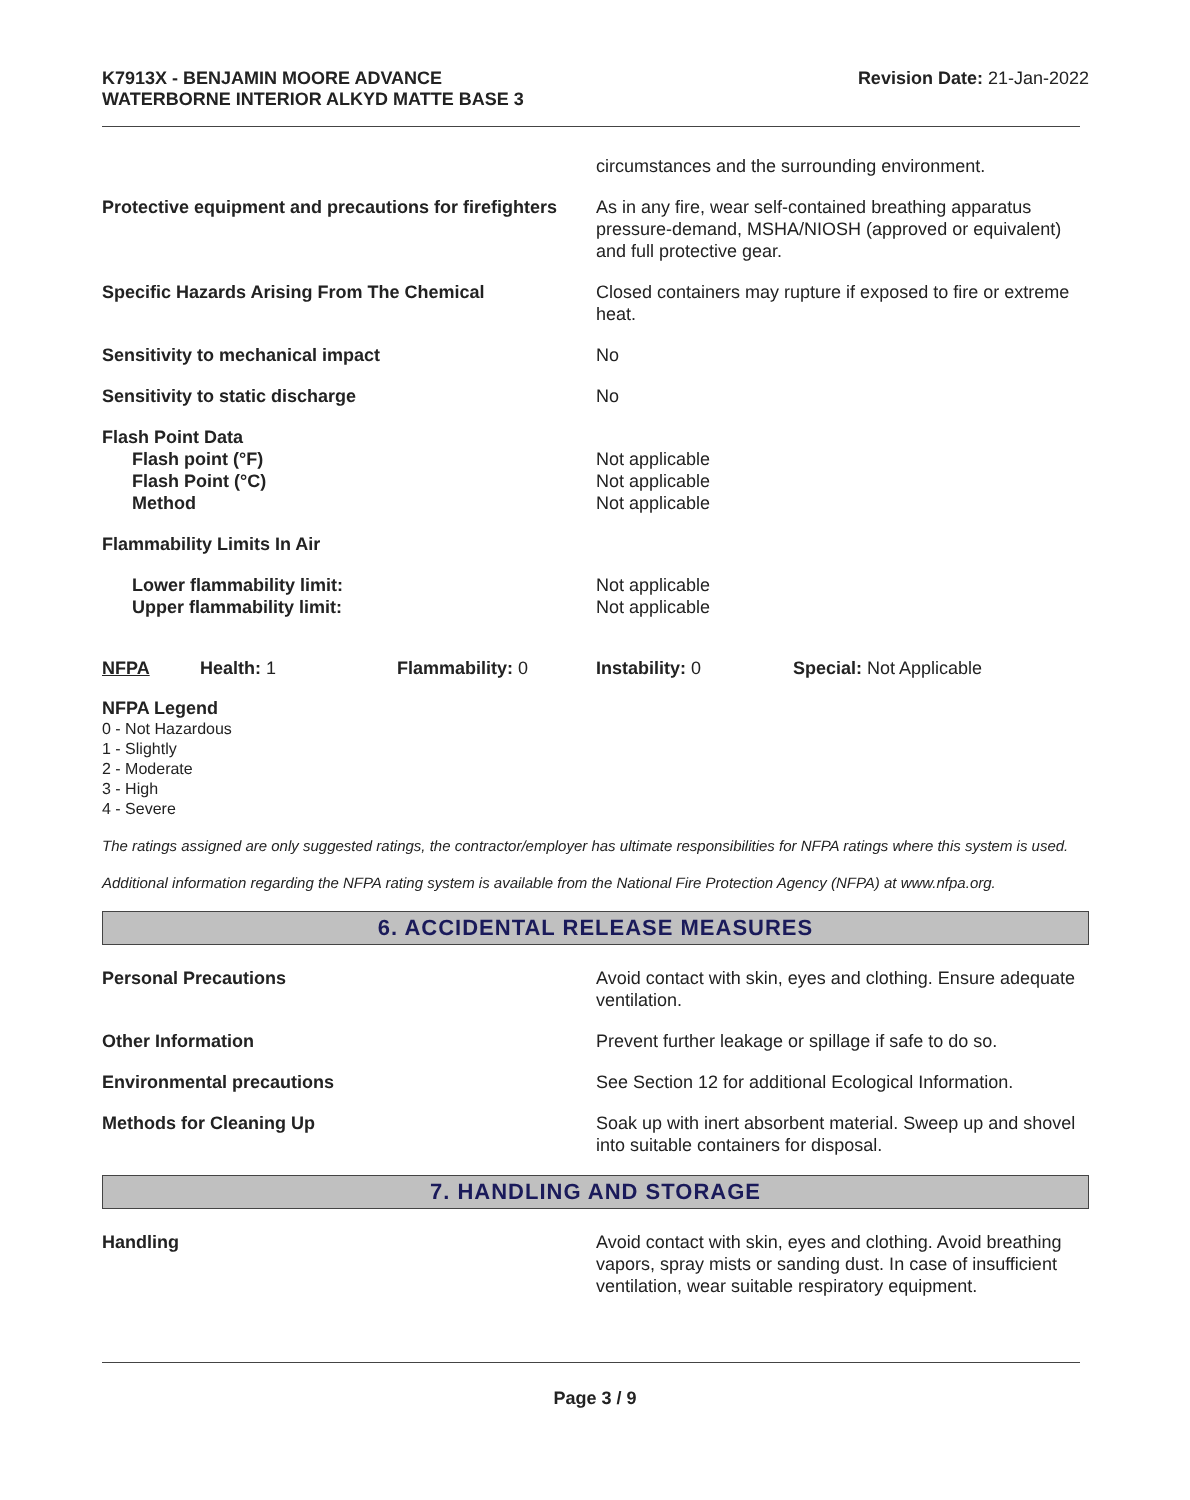K7913X - BENJAMIN MOORE ADVANCE
WATERBORNE INTERIOR ALKYD MATTE BASE 3
Revision Date: 21-Jan-2022
| | circumstances and the surrounding environment. |
| Protective equipment and precautions for firefighters | As in any fire, wear self-contained breathing apparatus pressure-demand, MSHA/NIOSH (approved or equivalent) and full protective gear. |
| Specific Hazards Arising From The Chemical | Closed containers may rupture if exposed to fire or extreme heat. |
| Sensitivity to mechanical impact | No |
| Sensitivity to static discharge | No |
| Flash Point Data Flash point (°F) Flash Point (°C) Method | Not applicable Not applicable Not applicable |
| Flammability Limits In Air | |
| Lower flammability limit: Upper flammability limit: | Not applicable Not applicable |
| NFPA | Health: 1 | Flammability: 0 | Instability: 0 | Special: Not Applicable |
NFPA Legend
0 - Not Hazardous
1 - Slightly
2 - Moderate
3 - High
4 - Severe
The ratings assigned are only suggested ratings, the contractor/employer has ultimate responsibilities for NFPA ratings where this system is used.
Additional information regarding the NFPA rating system is available from the National Fire Protection Agency (NFPA) at www.nfpa.org.
6. ACCIDENTAL RELEASE MEASURES
| Personal Precautions | Avoid contact with skin, eyes and clothing. Ensure adequate ventilation. |
| Other Information | Prevent further leakage or spillage if safe to do so. |
| Environmental precautions | See Section 12 for additional Ecological Information. |
| Methods for Cleaning Up | Soak up with inert absorbent material. Sweep up and shovel into suitable containers for disposal. |
7. HANDLING AND STORAGE
| Handling | Avoid contact with skin, eyes and clothing. Avoid breathing vapors, spray mists or sanding dust. In case of insufficient ventilation, wear suitable respiratory equipment. |
Page 3 / 9